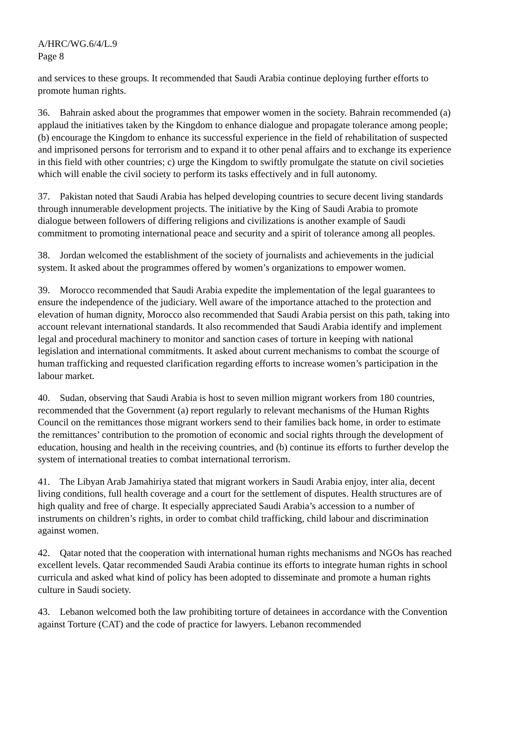A/HRC/WG.6/4/L.9
Page 8
and services to these groups. It recommended that Saudi Arabia continue deploying further efforts to promote human rights.
36. Bahrain asked about the programmes that empower women in the society. Bahrain recommended (a) applaud the initiatives taken by the Kingdom to enhance dialogue and propagate tolerance among people; (b) encourage the Kingdom to enhance its successful experience in the field of rehabilitation of suspected and imprisoned persons for terrorism and to expand it to other penal affairs and to exchange its experience in this field with other countries; c) urge the Kingdom to swiftly promulgate the statute on civil societies which will enable the civil society to perform its tasks effectively and in full autonomy.
37. Pakistan noted that Saudi Arabia has helped developing countries to secure decent living standards through innumerable development projects. The initiative by the King of Saudi Arabia to promote dialogue between followers of differing religions and civilizations is another example of Saudi commitment to promoting international peace and security and a spirit of tolerance among all peoples.
38. Jordan welcomed the establishment of the society of journalists and achievements in the judicial system. It asked about the programmes offered by women’s organizations to empower women.
39. Morocco recommended that Saudi Arabia expedite the implementation of the legal guarantees to ensure the independence of the judiciary. Well aware of the importance attached to the protection and elevation of human dignity, Morocco also recommended that Saudi Arabia persist on this path, taking into account relevant international standards. It also recommended that Saudi Arabia identify and implement legal and procedural machinery to monitor and sanction cases of torture in keeping with national legislation and international commitments. It asked about current mechanisms to combat the scourge of human trafficking and requested clarification regarding efforts to increase women’s participation in the labour market.
40. Sudan, observing that Saudi Arabia is host to seven million migrant workers from 180 countries, recommended that the Government (a) report regularly to relevant mechanisms of the Human Rights Council on the remittances those migrant workers send to their families back home, in order to estimate the remittances’ contribution to the promotion of economic and social rights through the development of education, housing and health in the receiving countries, and (b) continue its efforts to further develop the system of international treaties to combat international terrorism.
41. The Libyan Arab Jamahiriya stated that migrant workers in Saudi Arabia enjoy, inter alia, decent living conditions, full health coverage and a court for the settlement of disputes. Health structures are of high quality and free of charge. It especially appreciated Saudi Arabia’s accession to a number of instruments on children’s rights, in order to combat child trafficking, child labour and discrimination against women.
42. Qatar noted that the cooperation with international human rights mechanisms and NGOs has reached excellent levels. Qatar recommended Saudi Arabia continue its efforts to integrate human rights in school curricula and asked what kind of policy has been adopted to disseminate and promote a human rights culture in Saudi society.
43. Lebanon welcomed both the law prohibiting torture of detainees in accordance with the Convention against Torture (CAT) and the code of practice for lawyers. Lebanon recommended